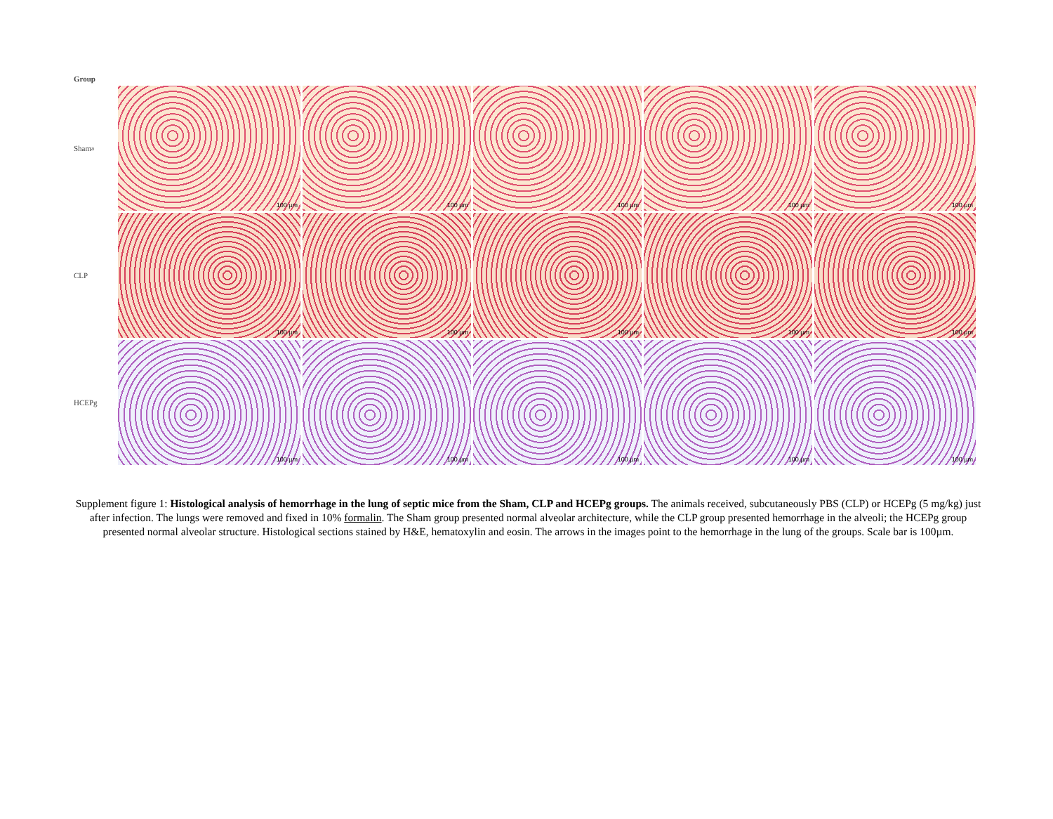Group
Sham<sup>a</sup>
100 µm
100 µm
100 µm
100 µm
100 µm
CLP
100 µm
100 µm
100 µm
100 µm
100 µm
HCEPg
100 µm
100 µm
100 µm
100 µm
100 µm
Supplement figure 1: Histological analysis of hemorrhage in the lung of septic mice from the Sham, CLP and HCEPg groups. The animals received, subcutaneously PBS (CLP) or HCEPg (5 mg/kg) just after infection. The lungs were removed and fixed in 10% formalin. The Sham group presented normal alveolar architecture, while the CLP group presented hemorrhage in the alveoli; the HCEPg group presented normal alveolar structure. Histological sections stained by H&E, hematoxylin and eosin. The arrows in the images point to the hemorrhage in the lung of the groups. Scale bar is 100µm.